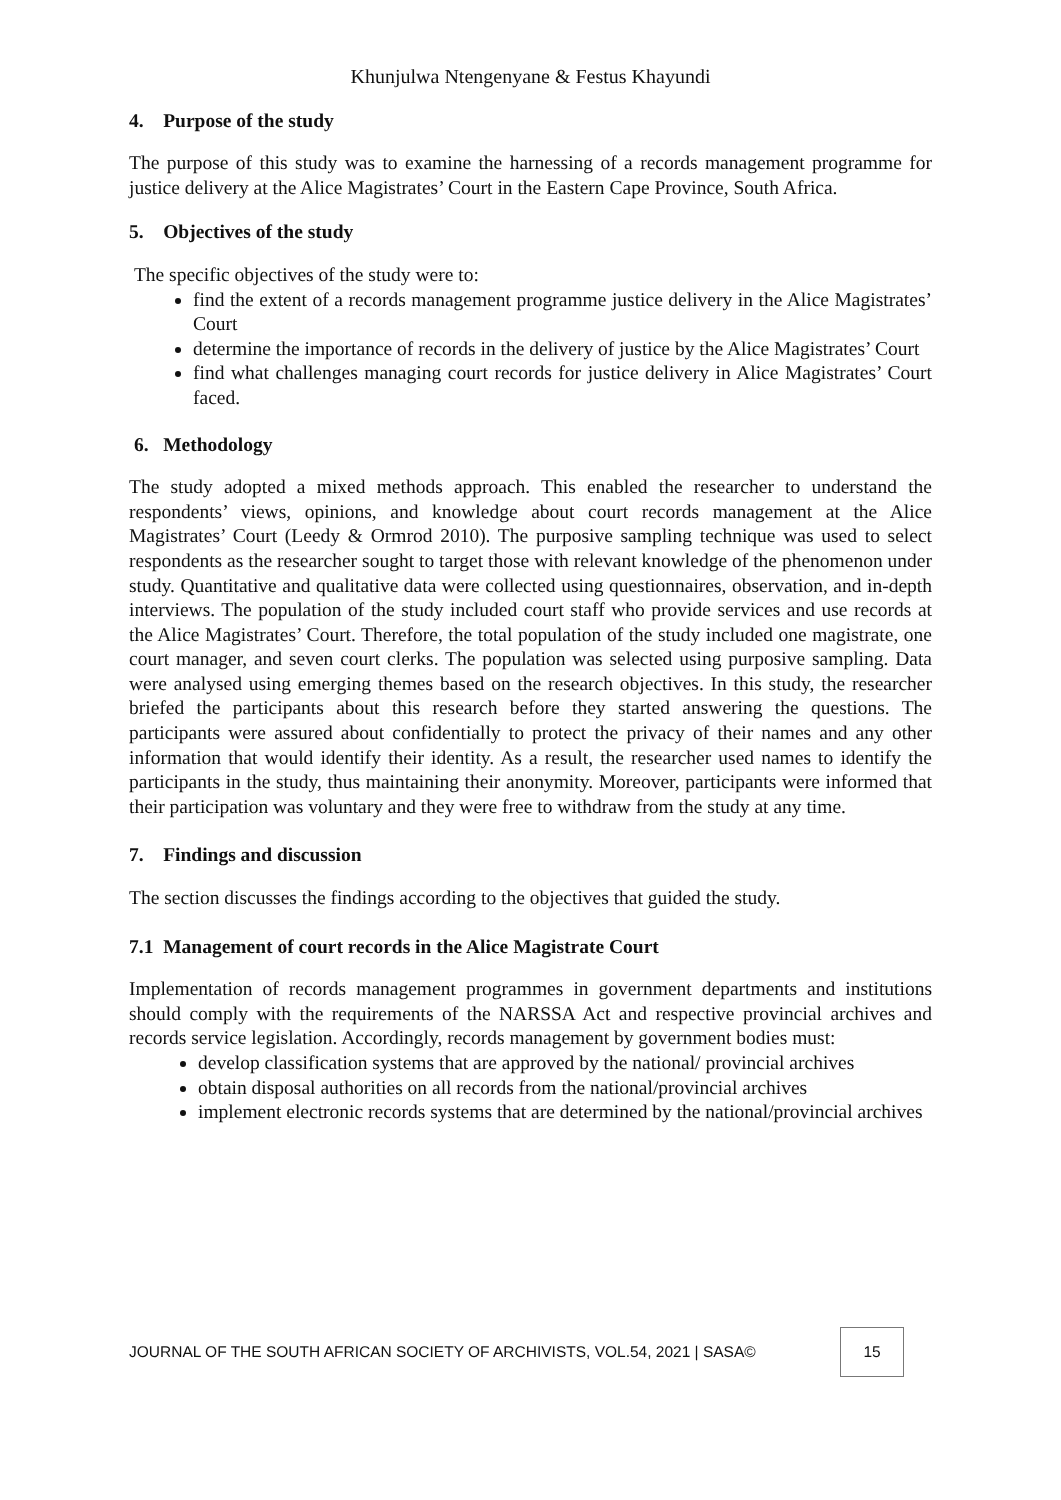Khunjulwa Ntengenyane & Festus Khayundi
4. Purpose of the study
The purpose of this study was to examine the harnessing of a records management programme for justice delivery at the Alice Magistrates’ Court in the Eastern Cape Province, South Africa.
5. Objectives of the study
The specific objectives of the study were to:
find the extent of a records management programme justice delivery in the Alice Magistrates’ Court
determine the importance of records in the delivery of justice by the Alice Magistrates’ Court
find what challenges managing court records for justice delivery in Alice Magistrates’ Court faced.
6. Methodology
The study adopted a mixed methods approach. This enabled the researcher to understand the respondents’ views, opinions, and knowledge about court records management at the Alice Magistrates’ Court (Leedy & Ormrod 2010). The purposive sampling technique was used to select respondents as the researcher sought to target those with relevant knowledge of the phenomenon under study. Quantitative and qualitative data were collected using questionnaires, observation, and in-depth interviews. The population of the study included court staff who provide services and use records at the Alice Magistrates’ Court. Therefore, the total population of the study included one magistrate, one court manager, and seven court clerks. The population was selected using purposive sampling. Data were analysed using emerging themes based on the research objectives. In this study, the researcher briefed the participants about this research before they started answering the questions. The participants were assured about confidentially to protect the privacy of their names and any other information that would identify their identity. As a result, the researcher used names to identify the participants in the study, thus maintaining their anonymity. Moreover, participants were informed that their participation was voluntary and they were free to withdraw from the study at any time.
7. Findings and discussion
The section discusses the findings according to the objectives that guided the study.
7.1 Management of court records in the Alice Magistrate Court
Implementation of records management programmes in government departments and institutions should comply with the requirements of the NARSSA Act and respective provincial archives and records service legislation. Accordingly, records management by government bodies must:
develop classification systems that are approved by the national/ provincial archives
obtain disposal authorities on all records from the national/provincial archives
implement electronic records systems that are determined by the national/provincial archives
JOURNAL OF THE SOUTH AFRICAN SOCIETY OF ARCHIVISTS, VOL.54, 2021 | SASA© 15